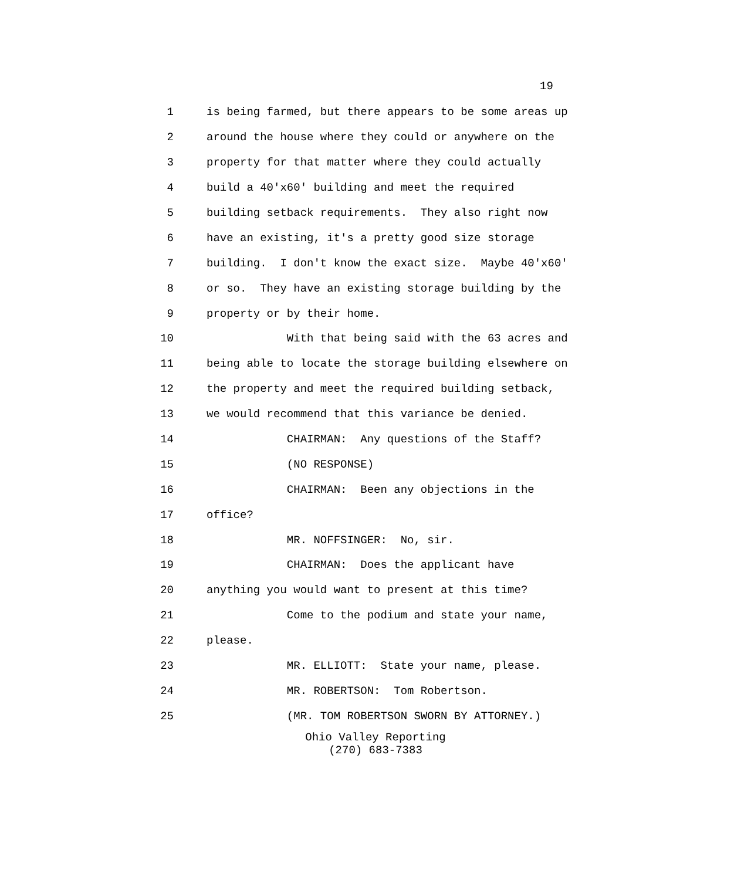19
1 is being farmed, but there appears to be some areas up
2 around the house where they could or anywhere on the
3 property for that matter where they could actually
4 build a 40'x60' building and meet the required
5 building setback requirements. They also right now
6 have an existing, it's a pretty good size storage
7 building. I don't know the exact size. Maybe 40'x60'
8 or so. They have an existing storage building by the
9 property or by their home.
10 With that being said with the 63 acres and
11 being able to locate the storage building elsewhere on
12 the property and meet the required building setback,
13 we would recommend that this variance be denied.
14 CHAIRMAN: Any questions of the Staff?
15 (NO RESPONSE)
16 CHAIRMAN: Been any objections in the
17 office?
18 MR. NOFFSINGER: No, sir.
19 CHAIRMAN: Does the applicant have
20 anything you would want to present at this time?
21 Come to the podium and state your name,
22 please.
23 MR. ELLIOTT: State your name, please.
24 MR. ROBERTSON: Tom Robertson.
25 (MR. TOM ROBERTSON SWORN BY ATTORNEY.)
Ohio Valley Reporting
(270) 683-7383